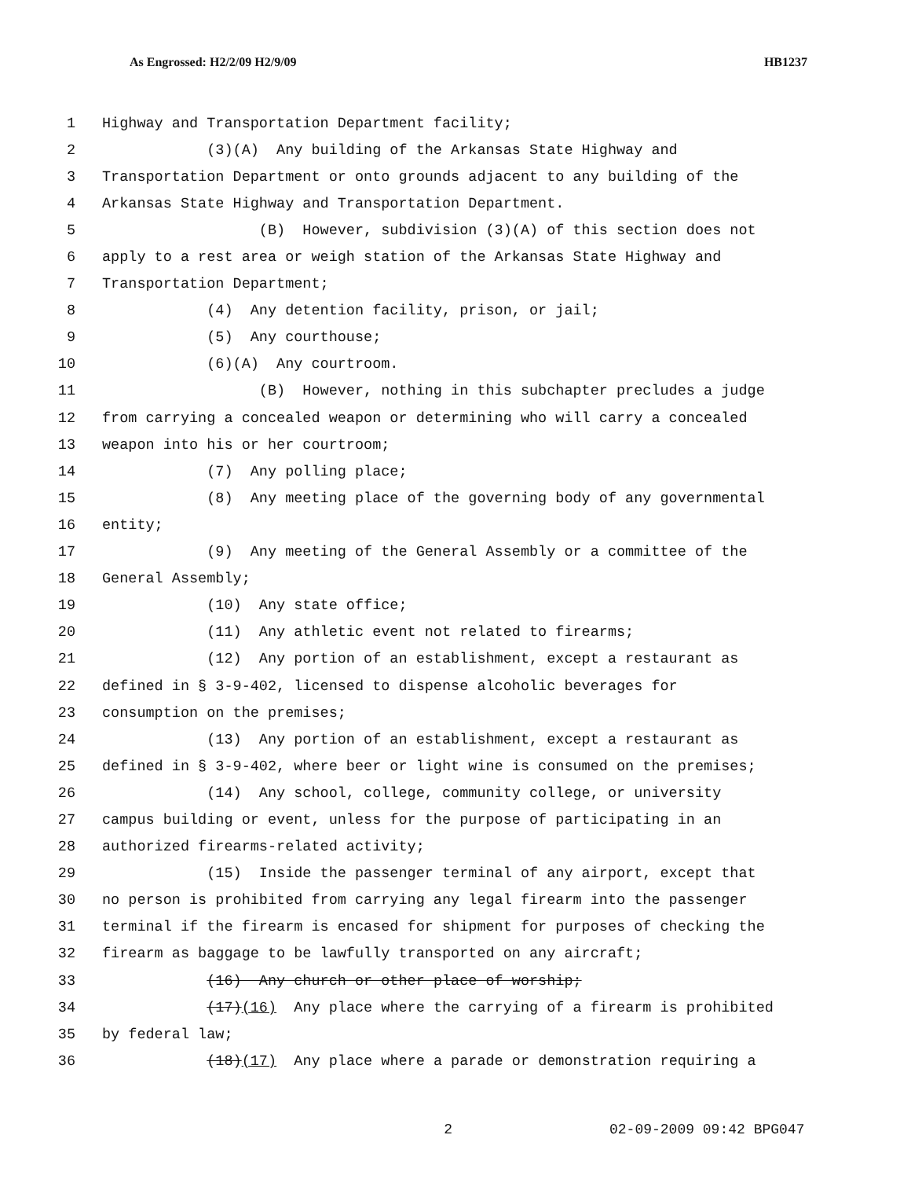As Engrossed: H2/2/09 H2/9/09 HB1237
1 Highway and Transportation Department facility;
2 (3)(A) Any building of the Arkansas State Highway and
3 Transportation Department or onto grounds adjacent to any building of the
4 Arkansas State Highway and Transportation Department.
5 (B) However, subdivision (3)(A) of this section does not
6 apply to a rest area or weigh station of the Arkansas State Highway and
7 Transportation Department;
8 (4) Any detention facility, prison, or jail;
9 (5) Any courthouse;
10 (6)(A) Any courtroom.
11 (B) However, nothing in this subchapter precludes a judge
12 from carrying a concealed weapon or determining who will carry a concealed
13 weapon into his or her courtroom;
14 (7) Any polling place;
15 (8) Any meeting place of the governing body of any governmental
16 entity;
17 (9) Any meeting of the General Assembly or a committee of the
18 General Assembly;
19 (10) Any state office;
20 (11) Any athletic event not related to firearms;
21 (12) Any portion of an establishment, except a restaurant as
22 defined in § 3-9-402, licensed to dispense alcoholic beverages for
23 consumption on the premises;
24 (13) Any portion of an establishment, except a restaurant as
25 defined in § 3-9-402, where beer or light wine is consumed on the premises;
26 (14) Any school, college, community college, or university
27 campus building or event, unless for the purpose of participating in an
28 authorized firearms-related activity;
29 (15) Inside the passenger terminal of any airport, except that
30 no person is prohibited from carrying any legal firearm into the passenger
31 terminal if the firearm is encased for shipment for purposes of checking the
32 firearm as baggage to be lawfully transported on any aircraft;
33 (16) Any church or other place of worship;
34 (17)(16) Any place where the carrying of a firearm is prohibited
35 by federal law;
36 (18)(17) Any place where a parade or demonstration requiring a
2 02-09-2009 09:42 BPG047